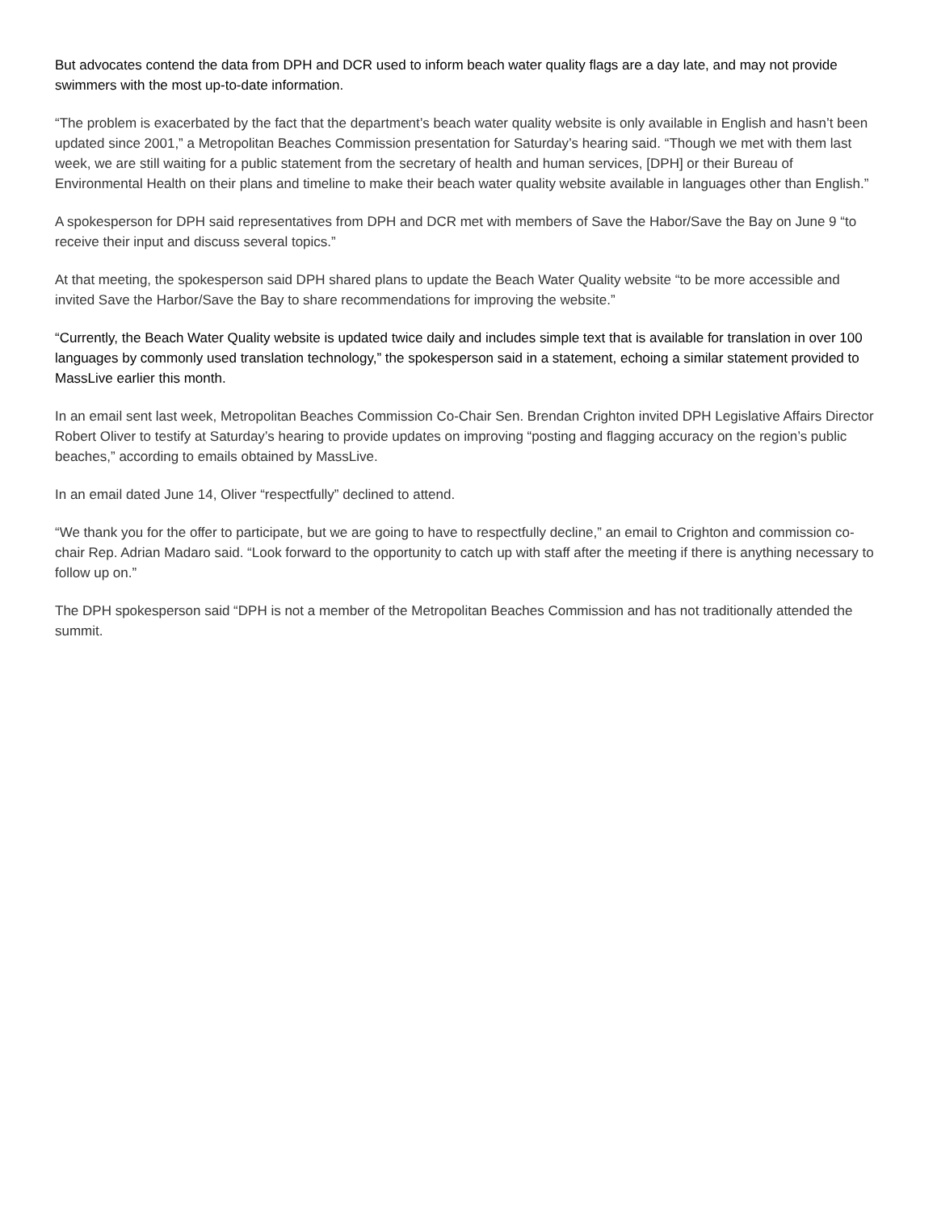But advocates contend the data from DPH and DCR used to inform beach water quality flags are a day late, and may not provide swimmers with the most up-to-date information.
“The problem is exacerbated by the fact that the department’s beach water quality website is only available in English and hasn’t been updated since 2001,” a Metropolitan Beaches Commission presentation for Saturday’s hearing said. “Though we met with them last week, we are still waiting for a public statement from the secretary of health and human services, [DPH] or their Bureau of Environmental Health on their plans and timeline to make their beach water quality website available in languages other than English.”
A spokesperson for DPH said representatives from DPH and DCR met with members of Save the Habor/Save the Bay on June 9 “to receive their input and discuss several topics.”
At that meeting, the spokesperson said DPH shared plans to update the Beach Water Quality website “to be more accessible and invited Save the Harbor/Save the Bay to share recommendations for improving the website.”
“Currently, the Beach Water Quality website is updated twice daily and includes simple text that is available for translation in over 100 languages by commonly used translation technology,” the spokesperson said in a statement, echoing a similar statement provided to MassLive earlier this month.
In an email sent last week, Metropolitan Beaches Commission Co-Chair Sen. Brendan Crighton invited DPH Legislative Affairs Director Robert Oliver to testify at Saturday’s hearing to provide updates on improving “posting and flagging accuracy on the region’s public beaches,” according to emails obtained by MassLive.
In an email dated June 14, Oliver “respectfully” declined to attend.
“We thank you for the offer to participate, but we are going to have to respectfully decline,” an email to Crighton and commission co-chair Rep. Adrian Madaro said. “Look forward to the opportunity to catch up with staff after the meeting if there is anything necessary to follow up on.”
The DPH spokesperson said “DPH is not a member of the Metropolitan Beaches Commission and has not traditionally attended the summit.